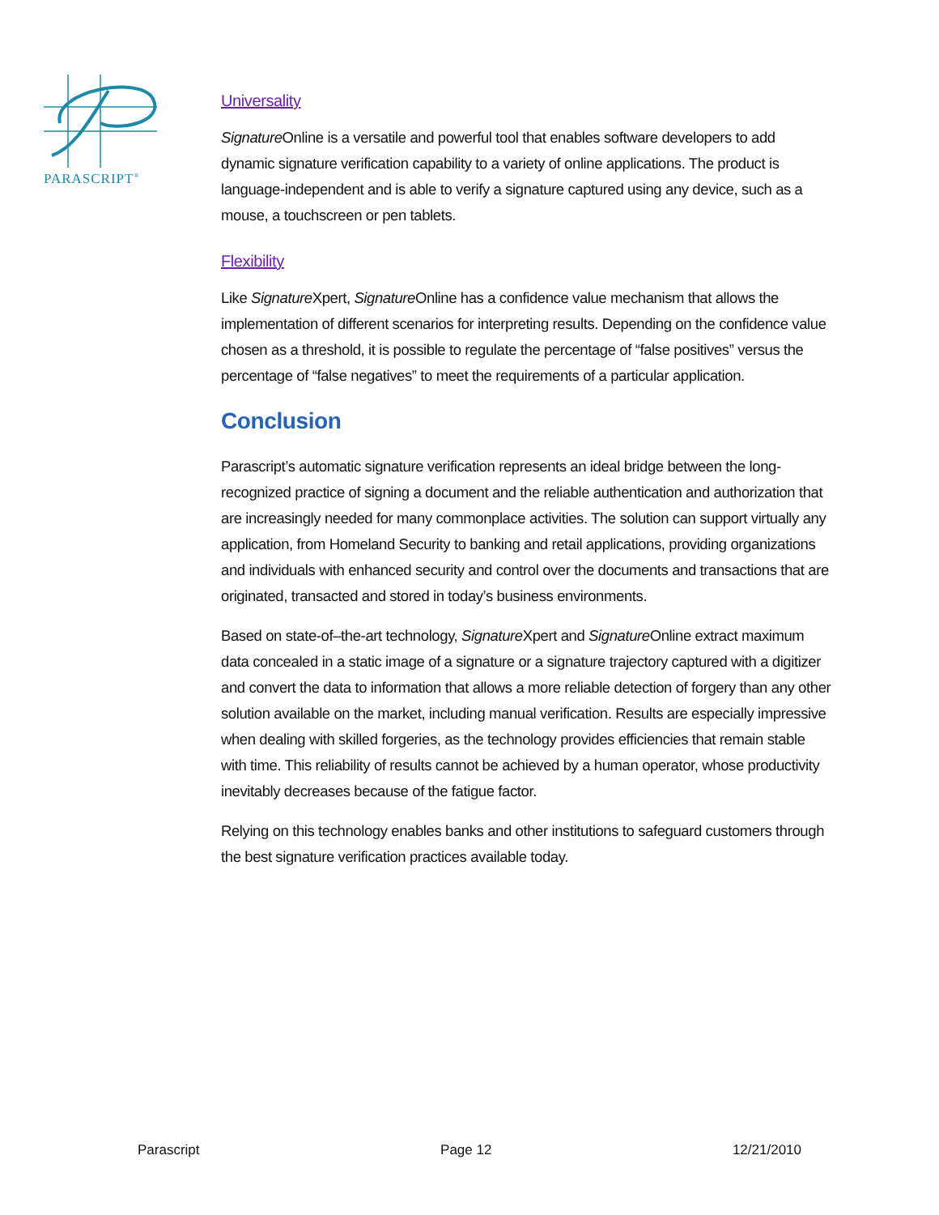PARASCRIPT<sup>®</sup>
Universality
Signature Online is a versatile and powerful tool that enables software developers to add dynamic signature verification capability to a variety of online applications. The product is language-independent and is able to verify a signature captured using any device, such as a mouse, a touchscreen or pen tablets.
Flexibility
Like Signature Xpert, Signature Online has a confidence value mechanism that allows the implementation of different scenarios for interpreting results. Depending on the confidence value chosen as a threshold, it is possible to regulate the percentage of “false positives” versus the percentage of “false negatives” to meet the requirements of a particular application.
Conclusion
Parascript’s automatic signature verification represents an ideal bridge between the long-recognized practice of signing a document and the reliable authentication and authorization that are increasingly needed for many commonplace activities. The solution can support virtually any application, from Homeland Security to banking and retail applications, providing organizations and individuals with enhanced security and control over the documents and transactions that are originated, transacted and stored in today’s business environments.
Based on state-of–the-art technology, Signature Xpert and Signature Online extract maximum data concealed in a static image of a signature or a signature trajectory captured with a digitizer and convert the data to information that allows a more reliable detection of forgery than any other solution available on the market, including manual verification. Results are especially impressive when dealing with skilled forgeries, as the technology provides efficiencies that remain stable with time. This reliability of results cannot be achieved by a human operator, whose productivity inevitably decreases because of the fatigue factor.
Relying on this technology enables banks and other institutions to safeguard customers through the best signature verification practices available today.
Parascript Page 12 12/21/2010